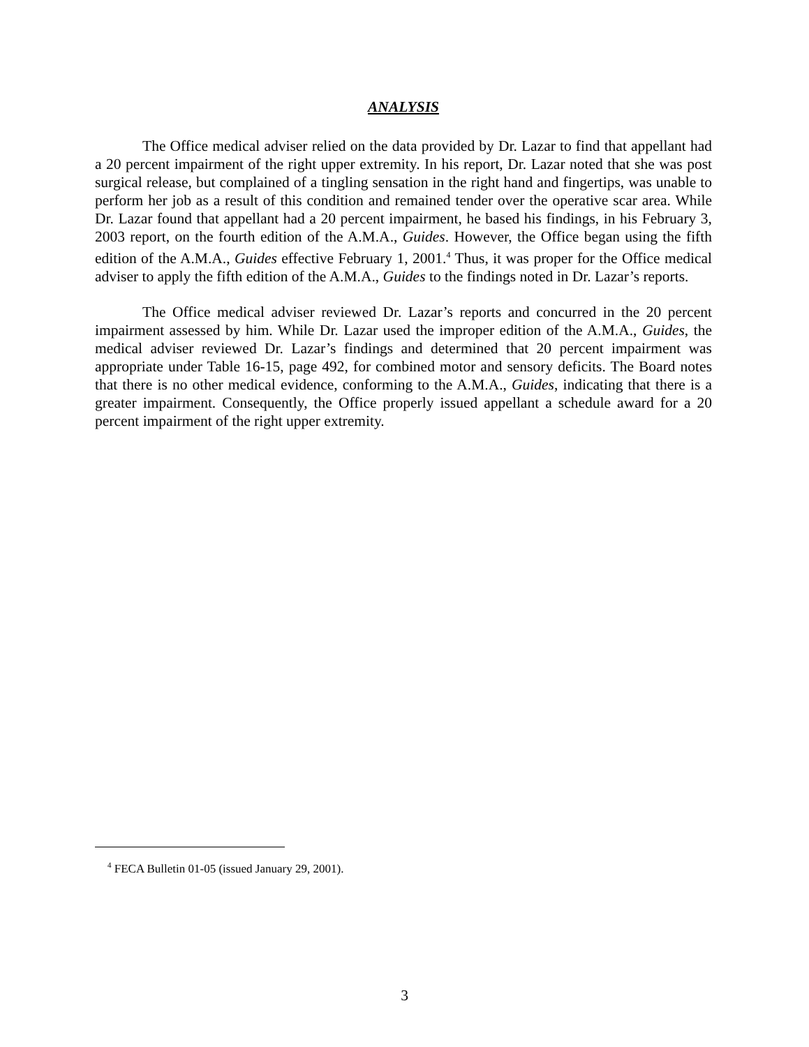ANALYSIS
The Office medical adviser relied on the data provided by Dr. Lazar to find that appellant had a 20 percent impairment of the right upper extremity. In his report, Dr. Lazar noted that she was post surgical release, but complained of a tingling sensation in the right hand and fingertips, was unable to perform her job as a result of this condition and remained tender over the operative scar area. While Dr. Lazar found that appellant had a 20 percent impairment, he based his findings, in his February 3, 2003 report, on the fourth edition of the A.M.A., Guides. However, the Office began using the fifth edition of the A.M.A., Guides effective February 1, 2001.<sup>4</sup> Thus, it was proper for the Office medical adviser to apply the fifth edition of the A.M.A., Guides to the findings noted in Dr. Lazar’s reports.
The Office medical adviser reviewed Dr. Lazar’s reports and concurred in the 20 percent impairment assessed by him. While Dr. Lazar used the improper edition of the A.M.A., Guides, the medical adviser reviewed Dr. Lazar’s findings and determined that 20 percent impairment was appropriate under Table 16-15, page 492, for combined motor and sensory deficits. The Board notes that there is no other medical evidence, conforming to the A.M.A., Guides, indicating that there is a greater impairment. Consequently, the Office properly issued appellant a schedule award for a 20 percent impairment of the right upper extremity.
<sup>4</sup> FECA Bulletin 01-05 (issued January 29, 2001).
3